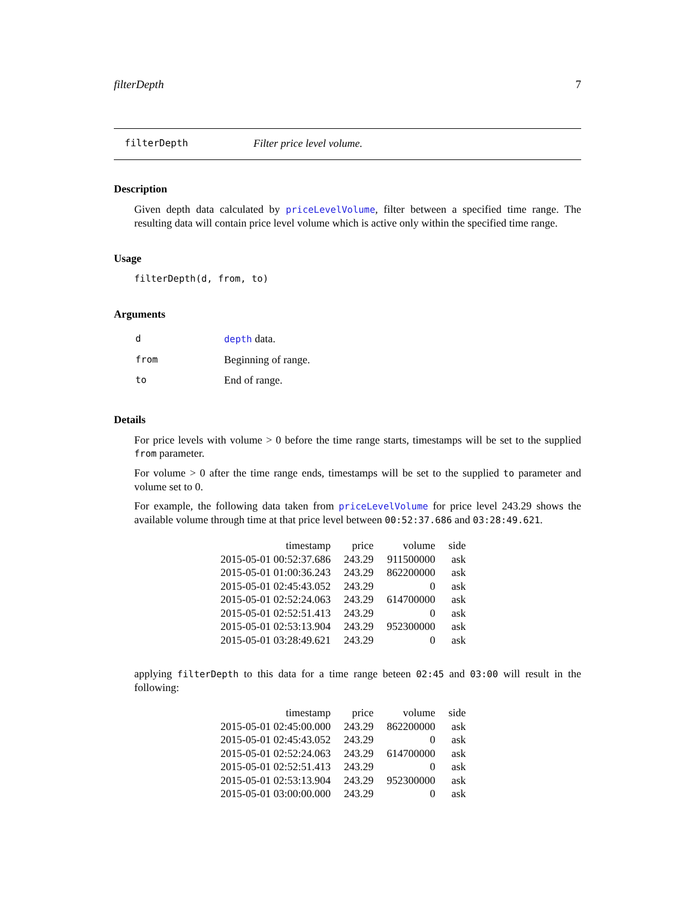filterDepth 7
filterDepth Filter price level volume.
Description
Given depth data calculated by priceLevelVolume, filter between a specified time range. The resulting data will contain price level volume which is active only within the specified time range.
Usage
filterDepth(d, from, to)
Arguments
| d | depth data. |
| from | Beginning of range. |
| to | End of range. |
Details
For price levels with volume > 0 before the time range starts, timestamps will be set to the supplied from parameter.
For volume > 0 after the time range ends, timestamps will be set to the supplied to parameter and volume set to 0.
For example, the following data taken from priceLevelVolume for price level 243.29 shows the available volume through time at that price level between 00:52:37.686 and 03:28:49.621.
| timestamp | price | volume | side |
| --- | --- | --- | --- |
| 2015-05-01 00:52:37.686 | 243.29 | 911500000 | ask |
| 2015-05-01 01:00:36.243 | 243.29 | 862200000 | ask |
| 2015-05-01 02:45:43.052 | 243.29 | 0 | ask |
| 2015-05-01 02:52:24.063 | 243.29 | 614700000 | ask |
| 2015-05-01 02:52:51.413 | 243.29 | 0 | ask |
| 2015-05-01 02:53:13.904 | 243.29 | 952300000 | ask |
| 2015-05-01 03:28:49.621 | 243.29 | 0 | ask |
applying filterDepth to this data for a time range beteen 02:45 and 03:00 will result in the following:
| timestamp | price | volume | side |
| --- | --- | --- | --- |
| 2015-05-01 02:45:00.000 | 243.29 | 862200000 | ask |
| 2015-05-01 02:45:43.052 | 243.29 | 0 | ask |
| 2015-05-01 02:52:24.063 | 243.29 | 614700000 | ask |
| 2015-05-01 02:52:51.413 | 243.29 | 0 | ask |
| 2015-05-01 02:53:13.904 | 243.29 | 952300000 | ask |
| 2015-05-01 03:00:00.000 | 243.29 | 0 | ask |